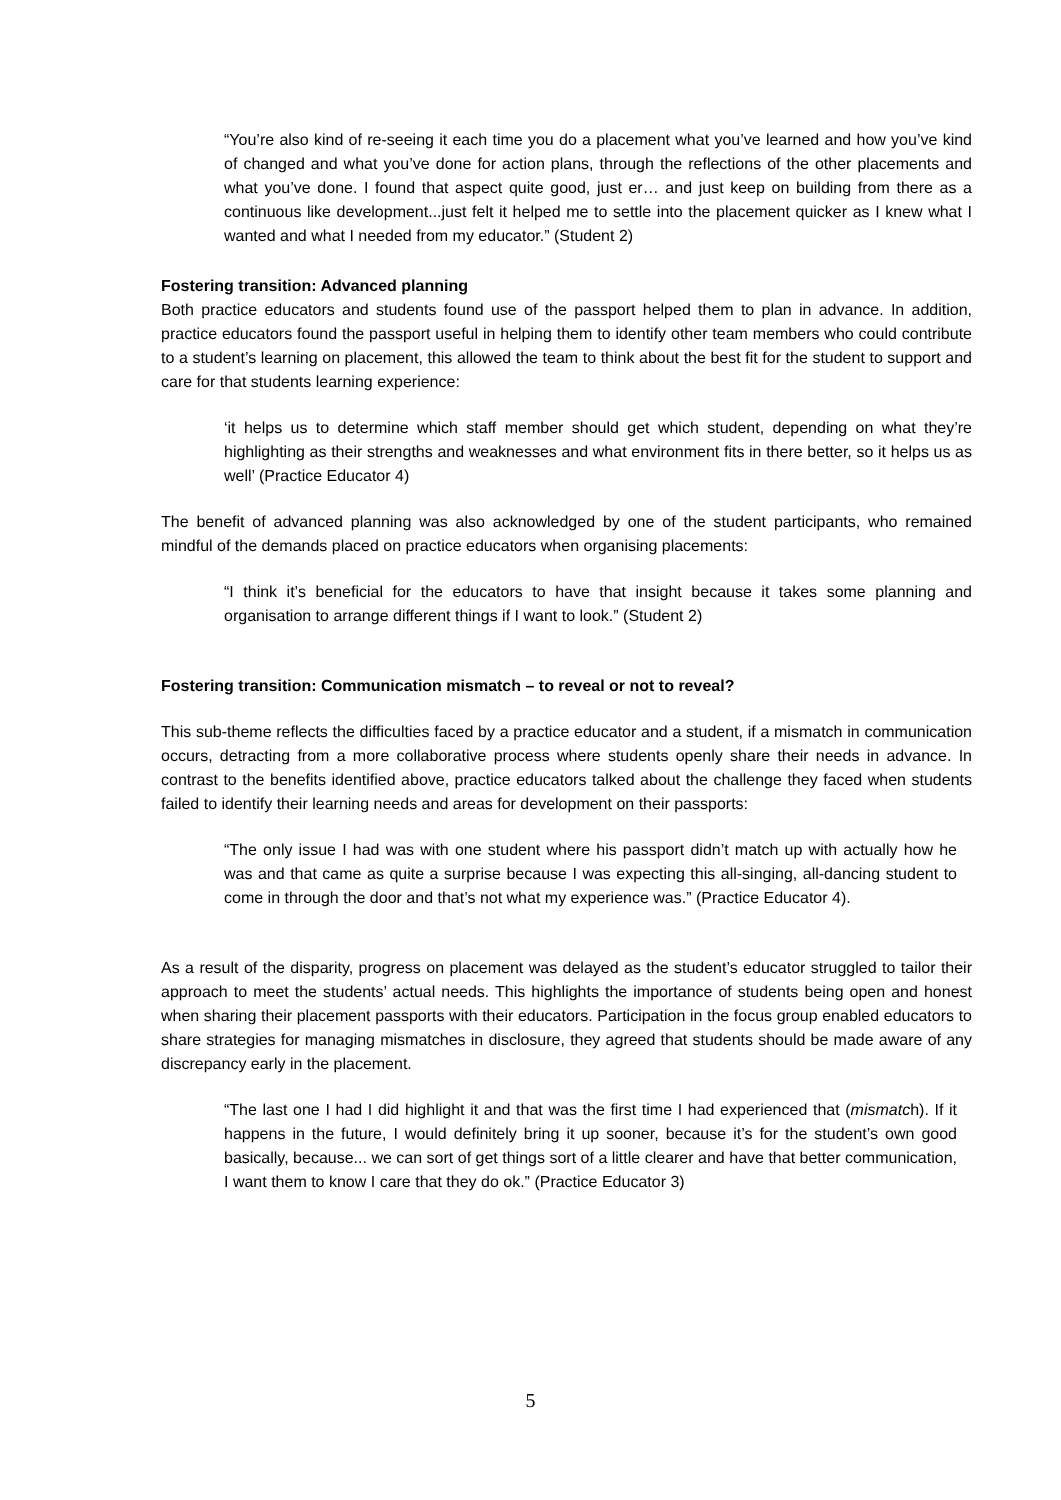“You’re also kind of re-seeing it each time you do a placement what you’ve learned and how you’ve kind of changed and what you’ve done for action plans, through the reflections of the other placements and what you’ve done. I found that aspect quite good, just er… and just keep on building from there as a continuous like development...just felt it helped me to settle into the placement quicker as I knew what I wanted and what I needed from my educator.” (Student 2)
Fostering transition: Advanced planning
Both practice educators and students found use of the passport helped them to plan in advance. In addition, practice educators found the passport useful in helping them to identify other team members who could contribute to a student’s learning on placement, this allowed the team to think about the best fit for the student to support and care for that students learning experience:
‘it helps us to determine which staff member should get which student, depending on what they’re highlighting as their strengths and weaknesses and what environment fits in there better, so it helps us as well’ (Practice Educator 4)
The benefit of advanced planning was also acknowledged by one of the student participants, who remained mindful of the demands placed on practice educators when organising placements:
“I think it’s beneficial for the educators to have that insight because it takes some planning and organisation to arrange different things if I want to look.” (Student 2)
Fostering transition: Communication mismatch – to reveal or not to reveal?
This sub-theme reflects the difficulties faced by a practice educator and a student, if a mismatch in communication occurs, detracting from a more collaborative process where students openly share their needs in advance. In contrast to the benefits identified above, practice educators talked about the challenge they faced when students failed to identify their learning needs and areas for development on their passports:
“The only issue I had was with one student where his passport didn’t match up with actually how he was and that came as quite a surprise because I was expecting this all-singing, all-dancing student to come in through the door and that’s not what my experience was.” (Practice Educator 4).
As a result of the disparity, progress on placement was delayed as the student’s educator struggled to tailor their approach to meet the students’ actual needs. This highlights the importance of students being open and honest when sharing their placement passports with their educators. Participation in the focus group enabled educators to share strategies for managing mismatches in disclosure, they agreed that students should be made aware of any discrepancy early in the placement.
“The last one I had I did highlight it and that was the first time I had experienced that (mismatch). If it happens in the future, I would definitely bring it up sooner, because it’s for the student’s own good basically, because... we can sort of get things sort of a little clearer and have that better communication, I want them to know I care that they do ok.” (Practice Educator 3)
5